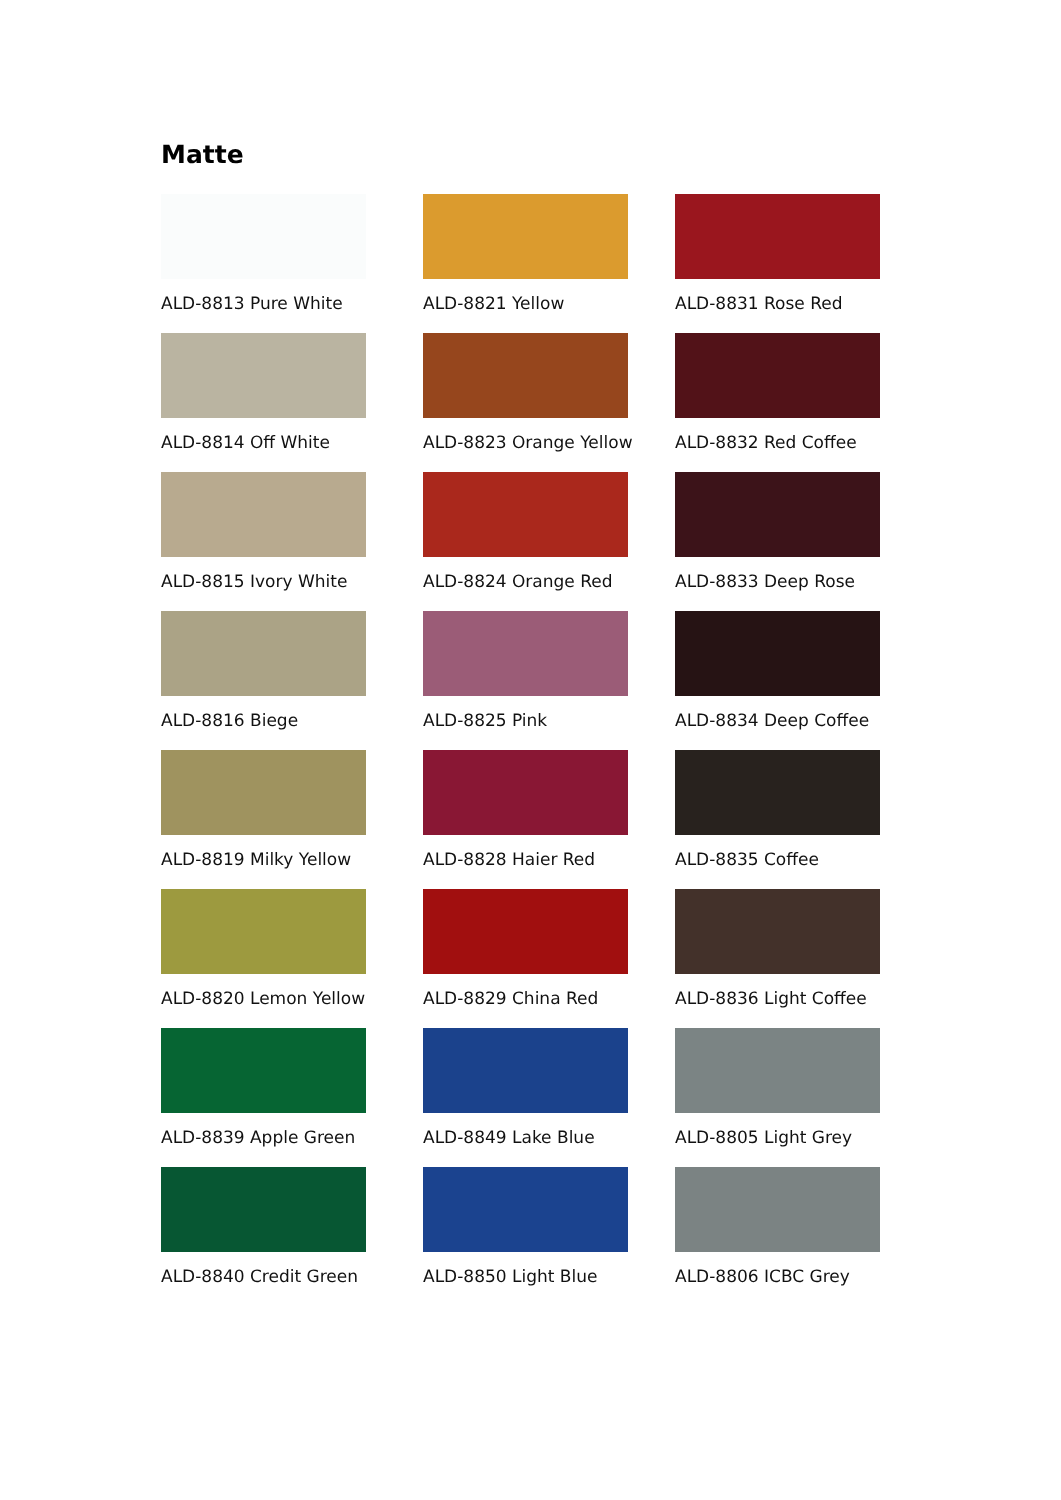Matte
ALD-8813 Pure White
ALD-8821 Yellow
ALD-8831 Rose Red
ALD-8814 Off White
ALD-8823 Orange Yellow
ALD-8832 Red Coffee
ALD-8815 Ivory White
ALD-8824 Orange Red
ALD-8833 Deep Rose
ALD-8816 Biege
ALD-8825 Pink
ALD-8834 Deep Coffee
ALD-8819 Milky Yellow
ALD-8828 Haier Red
ALD-8835 Coffee
ALD-8820 Lemon Yellow
ALD-8829 China Red
ALD-8836 Light Coffee
ALD-8839 Apple Green
ALD-8849 Lake Blue
ALD-8805 Light Grey
ALD-8840 Credit Green
ALD-8850 Light Blue
ALD-8806 ICBC Grey